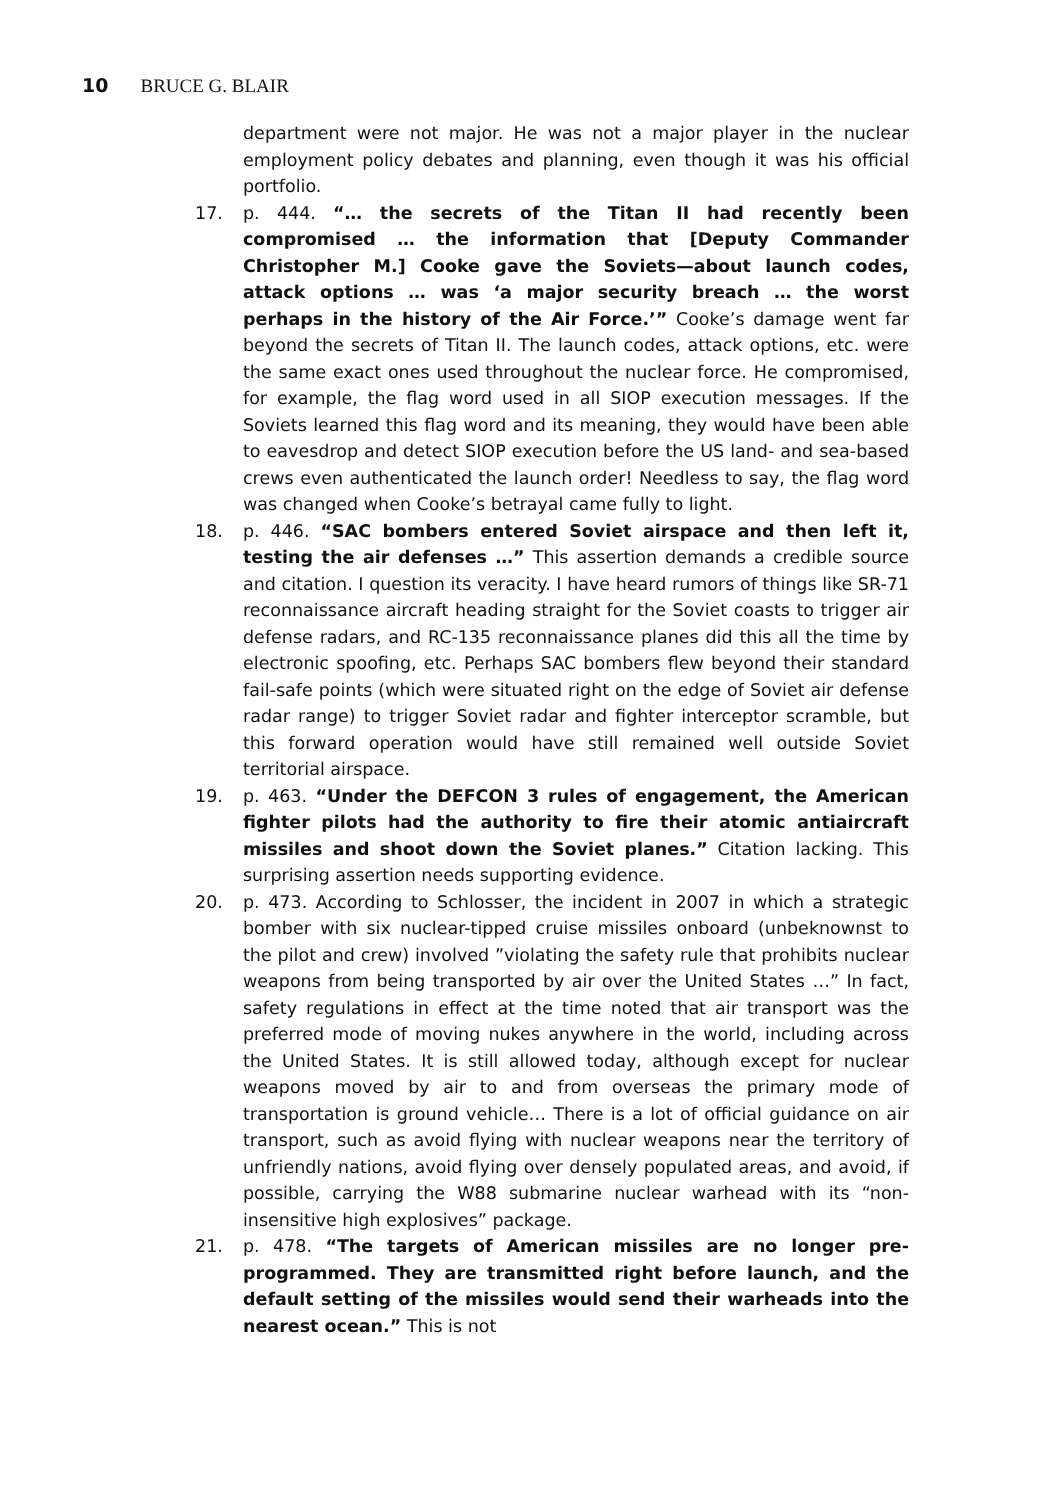10 BRUCE G. BLAIR
department were not major. He was not a major player in the nuclear employment policy debates and planning, even though it was his official portfolio.
17.
p. 444. “… the secrets of the Titan II had recently been compromised … the information that [Deputy Commander Christopher M.] Cooke gave the Soviets—about launch codes, attack options … was ‘a major security breach … the worst perhaps in the history of the Air Force.’” Cooke’s damage went far beyond the secrets of Titan II. The launch codes, attack options, etc. were the same exact ones used throughout the nuclear force. He compromised, for example, the flag word used in all SIOP execution messages. If the Soviets learned this flag word and its meaning, they would have been able to eavesdrop and detect SIOP execution before the US land- and sea-based crews even authenticated the launch order! Needless to say, the flag word was changed when Cooke’s betrayal came fully to light.
18.
p. 446. “SAC bombers entered Soviet airspace and then left it, testing the air defenses …” This assertion demands a credible source and citation. I question its veracity. I have heard rumors of things like SR-71 reconnaissance aircraft heading straight for the Soviet coasts to trigger air defense radars, and RC-135 reconnaissance planes did this all the time by electronic spoofing, etc. Perhaps SAC bombers flew beyond their standard fail-safe points (which were situated right on the edge of Soviet air defense radar range) to trigger Soviet radar and fighter interceptor scramble, but this forward operation would have still remained well outside Soviet territorial airspace.
19.
p. 463. “Under the DEFCON 3 rules of engagement, the American fighter pilots had the authority to fire their atomic antiaircraft missiles and shoot down the Soviet planes.” Citation lacking. This surprising assertion needs supporting evidence.
20.
p. 473. According to Schlosser, the incident in 2007 in which a strategic bomber with six nuclear-tipped cruise missiles onboard (unbeknownst to the pilot and crew) involved ”violating the safety rule that prohibits nuclear weapons from being transported by air over the United States …” In fact, safety regulations in effect at the time noted that air transport was the preferred mode of moving nukes anywhere in the world, including across the United States. It is still allowed today, although except for nuclear weapons moved by air to and from overseas the primary mode of transportation is ground vehicle… There is a lot of official guidance on air transport, such as avoid flying with nuclear weapons near the territory of unfriendly nations, avoid flying over densely populated areas, and avoid, if possible, carrying the W88 submarine nuclear warhead with its “non-insensitive high explosives” package.
21.
p. 478. “The targets of American missiles are no longer pre-programmed. They are transmitted right before launch, and the default setting of the missiles would send their warheads into the nearest ocean.” This is not